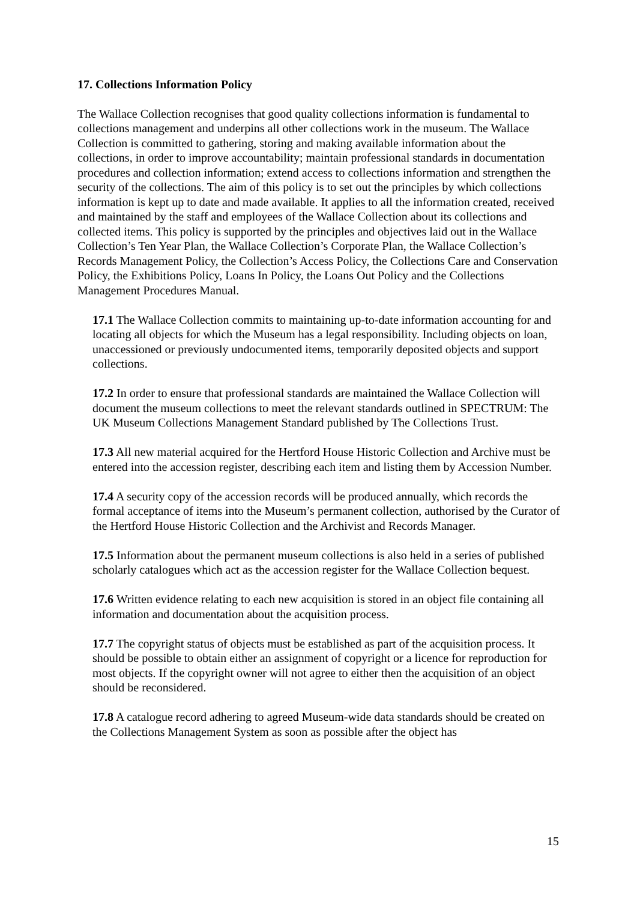17. Collections Information Policy
The Wallace Collection recognises that good quality collections information is fundamental to collections management and underpins all other collections work in the museum. The Wallace Collection is committed to gathering, storing and making available information about the collections, in order to improve accountability; maintain professional standards in documentation procedures and collection information; extend access to collections information and strengthen the security of the collections. The aim of this policy is to set out the principles by which collections information is kept up to date and made available. It applies to all the information created, received and maintained by the staff and employees of the Wallace Collection about its collections and collected items. This policy is supported by the principles and objectives laid out in the Wallace Collection’s Ten Year Plan, the Wallace Collection’s Corporate Plan, the Wallace Collection’s Records Management Policy, the Collection’s Access Policy, the Collections Care and Conservation Policy, the Exhibitions Policy, Loans In Policy, the Loans Out Policy and the Collections Management Procedures Manual.
17.1 The Wallace Collection commits to maintaining up-to-date information accounting for and locating all objects for which the Museum has a legal responsibility. Including objects on loan, unaccessioned or previously undocumented items, temporarily deposited objects and support collections.
17.2 In order to ensure that professional standards are maintained the Wallace Collection will document the museum collections to meet the relevant standards outlined in SPECTRUM: The UK Museum Collections Management Standard published by The Collections Trust.
17.3 All new material acquired for the Hertford House Historic Collection and Archive must be entered into the accession register, describing each item and listing them by Accession Number.
17.4 A security copy of the accession records will be produced annually, which records the formal acceptance of items into the Museum’s permanent collection, authorised by the Curator of the Hertford House Historic Collection and the Archivist and Records Manager.
17.5 Information about the permanent museum collections is also held in a series of published scholarly catalogues which act as the accession register for the Wallace Collection bequest.
17.6 Written evidence relating to each new acquisition is stored in an object file containing all information and documentation about the acquisition process.
17.7 The copyright status of objects must be established as part of the acquisition process. It should be possible to obtain either an assignment of copyright or a licence for reproduction for most objects. If the copyright owner will not agree to either then the acquisition of an object should be reconsidered.
17.8 A catalogue record adhering to agreed Museum-wide data standards should be created on the Collections Management System as soon as possible after the object has
15